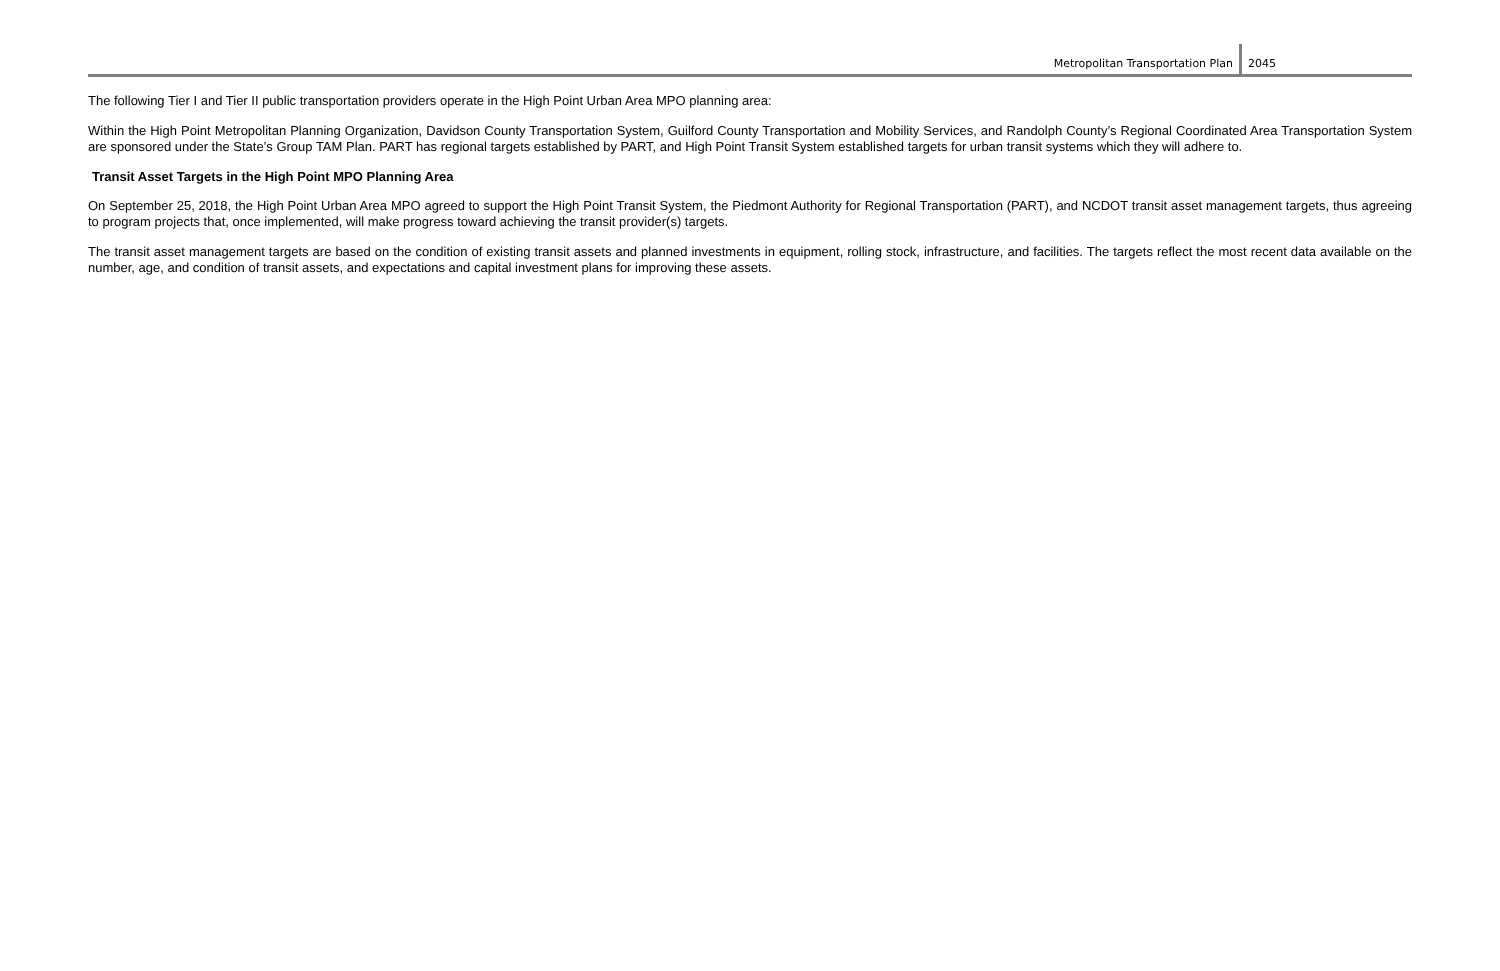Metropolitan Transportation Plan 2045
The following Tier I and Tier II public transportation providers operate in the High Point Urban Area MPO planning area:
Within the High Point Metropolitan Planning Organization, Davidson County Transportation System, Guilford County Transportation and Mobility Services, and Randolph County’s Regional Coordinated Area Transportation System are sponsored under the State’s Group TAM Plan. PART has regional targets established by PART, and High Point Transit System established targets for urban transit systems which they will adhere to.
Transit Asset Targets in the High Point MPO Planning Area
On September 25, 2018, the High Point Urban Area MPO agreed to support the High Point Transit System, the Piedmont Authority for Regional Transportation (PART), and NCDOT transit asset management targets, thus agreeing to program projects that, once implemented, will make progress toward achieving the transit provider(s) targets.
The transit asset management targets are based on the condition of existing transit assets and planned investments in equipment, rolling stock, infrastructure, and facilities. The targets reflect the most recent data available on the number, age, and condition of transit assets, and expectations and capital investment plans for improving these assets.